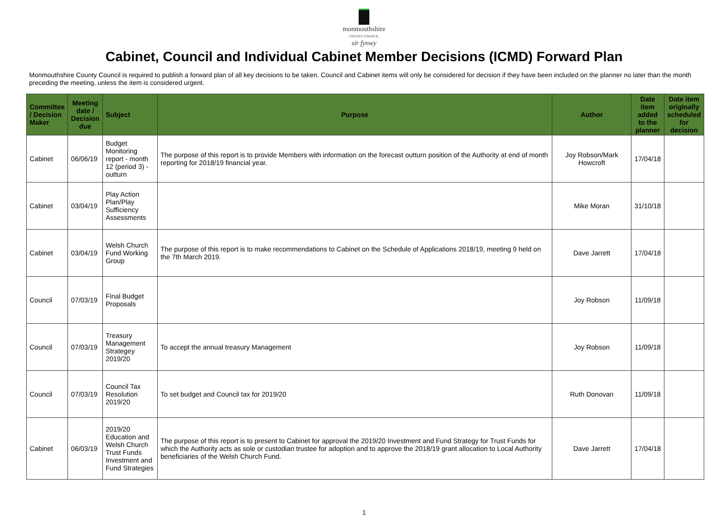monmouthshire
COUNTY COUNCIL
sir fynwy
Cabinet, Council and Individual Cabinet Member Decisions (ICMD) Forward Plan
Monmouthshire County Council is required to publish a forward plan of all key decisions to be taken. Council and Cabinet items will only be considered for decision if they have been included on the planner no later than the month preceding the meeting, unless the item is considered urgent.
| Committee / Decision Maker | Meeting date / Decision due | Subject | Purpose | Author | Date item added to the planner | Date item originally scheduled for decision |
| --- | --- | --- | --- | --- | --- | --- |
| Cabinet | 06/06/19 | Budget Monitoring report - month 12 (period 3) - outturn | The purpose of this report is to provide Members with information on the forecast outturn position of the Authority at end of month reporting for 2018/19 financial year. | Joy Robson/Mark Howcroft | 17/04/18 | |
| Cabinet | 03/04/19 | Play Action Plan/Play Sufficiency Assessments | | Mike Moran | 31/10/18 | |
| Cabinet | 03/04/19 | Welsh Church Fund Working Group | The purpose of this report is to make recommendations to Cabinet on the Schedule of Applications 2018/19, meeting 9 held on the 7th March 2019. | Dave Jarrett | 17/04/18 | |
| Council | 07/03/19 | Final Budget Proposals | | Joy Robson | 11/09/18 | |
| Council | 07/03/19 | Treasury Management Strategey 2019/20 | To accept the annual treasury Management | Joy Robson | 11/09/18 | |
| Council | 07/03/19 | Council Tax Resolution 2019/20 | To set budget and Council tax for 2019/20 | Ruth Donovan | 11/09/18 | |
| Cabinet | 06/03/19 | 2019/20 Education and Welsh Church Trust Funds Investment and Fund Strategies | The purpose of this report is to present to Cabinet for approval the 2019/20 Investment and Fund Strategy for Trust Funds for which the Authority acts as sole or custodian trustee for adoption and to approve the 2018/19 grant allocation to Local Authority beneficiaries of the Welsh Church Fund. | Dave Jarrett | 17/04/18 | |
1